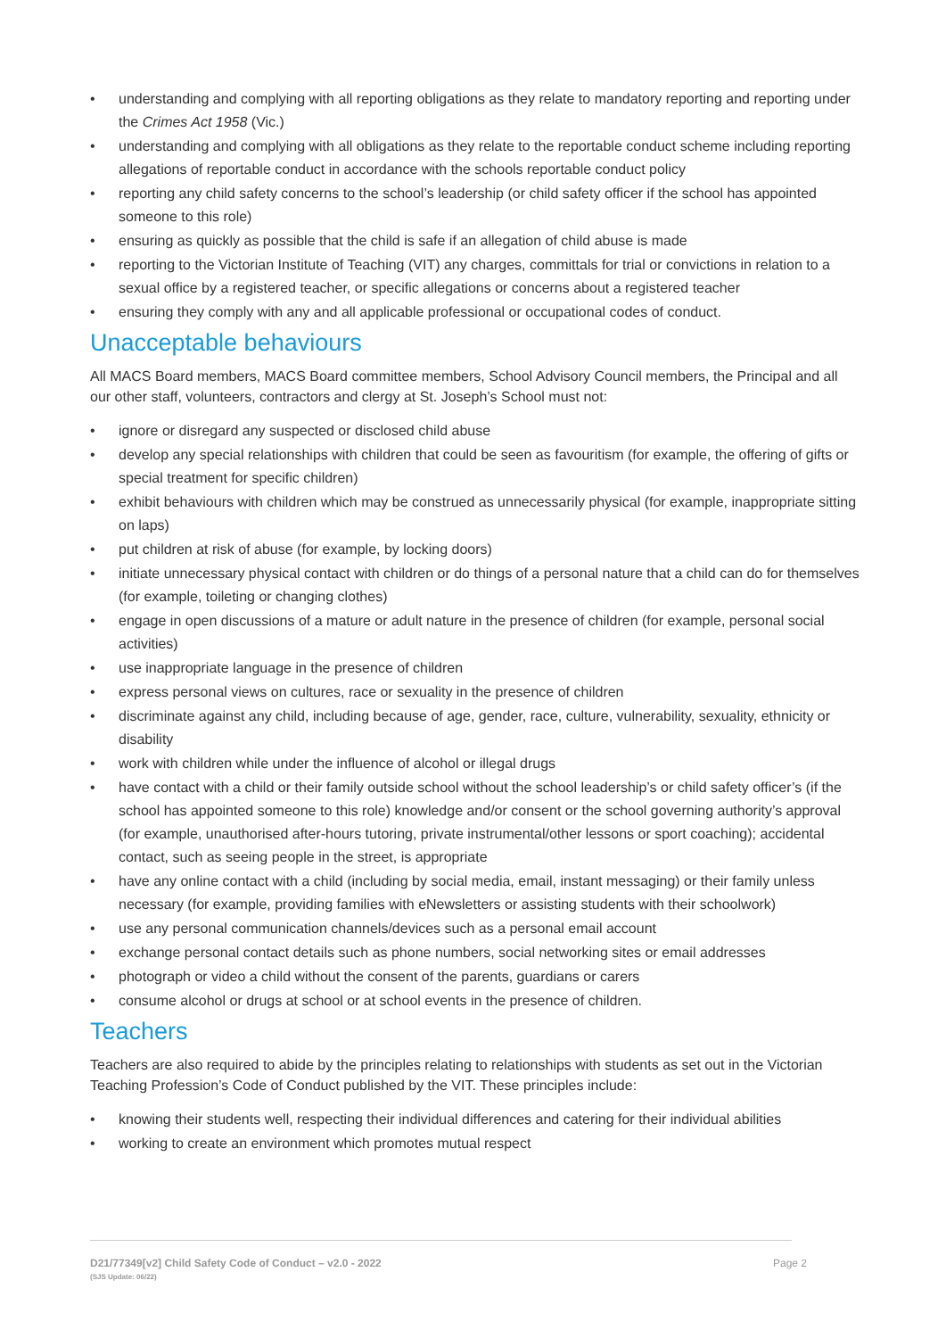• understanding and complying with all reporting obligations as they relate to mandatory reporting and reporting under the Crimes Act 1958 (Vic.)
• understanding and complying with all obligations as they relate to the reportable conduct scheme including reporting allegations of reportable conduct in accordance with the schools reportable conduct policy
• reporting any child safety concerns to the school’s leadership (or child safety officer if the school has appointed someone to this role)
• ensuring as quickly as possible that the child is safe if an allegation of child abuse is made
• reporting to the Victorian Institute of Teaching (VIT) any charges, committals for trial or convictions in relation to a sexual office by a registered teacher, or specific allegations or concerns about a registered teacher
• ensuring they comply with any and all applicable professional or occupational codes of conduct.
Unacceptable behaviours
All MACS Board members, MACS Board committee members, School Advisory Council members, the Principal and all our other staff, volunteers, contractors and clergy at St. Joseph’s School must not:
• ignore or disregard any suspected or disclosed child abuse
• develop any special relationships with children that could be seen as favouritism (for example, the offering of gifts or special treatment for specific children)
• exhibit behaviours with children which may be construed as unnecessarily physical (for example, inappropriate sitting on laps)
• put children at risk of abuse (for example, by locking doors)
• initiate unnecessary physical contact with children or do things of a personal nature that a child can do for themselves (for example, toileting or changing clothes)
• engage in open discussions of a mature or adult nature in the presence of children (for example, personal social activities)
• use inappropriate language in the presence of children
• express personal views on cultures, race or sexuality in the presence of children
• discriminate against any child, including because of age, gender, race, culture, vulnerability, sexuality, ethnicity or disability
• work with children while under the influence of alcohol or illegal drugs
• have contact with a child or their family outside school without the school leadership’s or child safety officer’s (if the school has appointed someone to this role) knowledge and/or consent or the school governing authority’s approval (for example, unauthorised after-hours tutoring, private instrumental/other lessons or sport coaching); accidental contact, such as seeing people in the street, is appropriate
• have any online contact with a child (including by social media, email, instant messaging) or their family unless necessary (for example, providing families with eNewsletters or assisting students with their schoolwork)
• use any personal communication channels/devices such as a personal email account
• exchange personal contact details such as phone numbers, social networking sites or email addresses
• photograph or video a child without the consent of the parents, guardians or carers
• consume alcohol or drugs at school or at school events in the presence of children.
Teachers
Teachers are also required to abide by the principles relating to relationships with students as set out in the Victorian Teaching Profession’s Code of Conduct published by the VIT. These principles include:
• knowing their students well, respecting their individual differences and catering for their individual abilities
• working to create an environment which promotes mutual respect
D21/77349[v2] Child Safety Code of Conduct – v2.0 - 2022
(SJS Update: 06/22)
Page 2